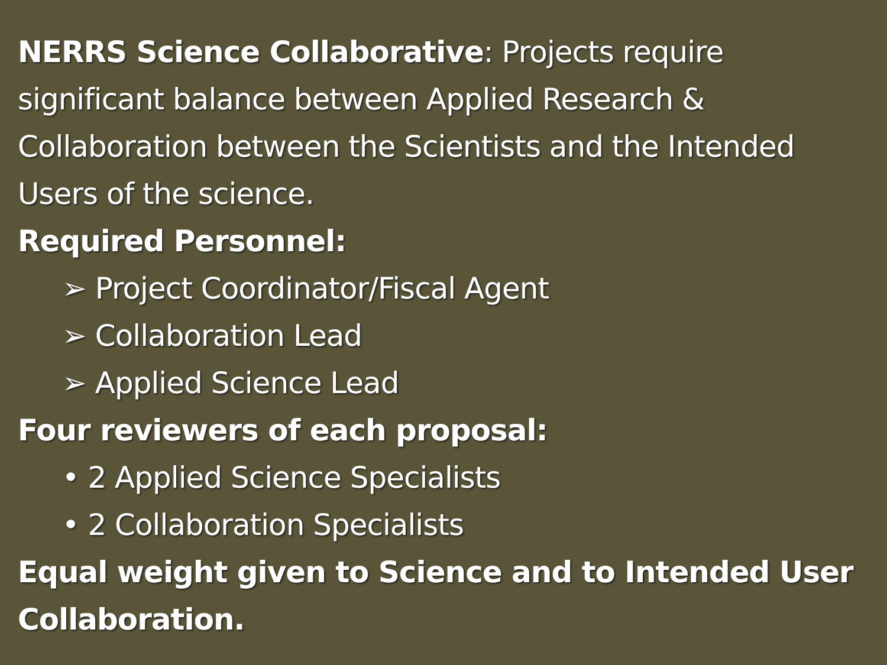NERRS Science Collaborative: Projects require significant balance between Applied Research & Collaboration between the Scientists and the Intended Users of the science.
Required Personnel:
➢ Project Coordinator/Fiscal Agent
➢ Collaboration Lead
➢ Applied Science Lead
Four reviewers of each proposal:
• 2 Applied Science Specialists
• 2 Collaboration Specialists
Equal weight given to Science and to Intended User Collaboration.